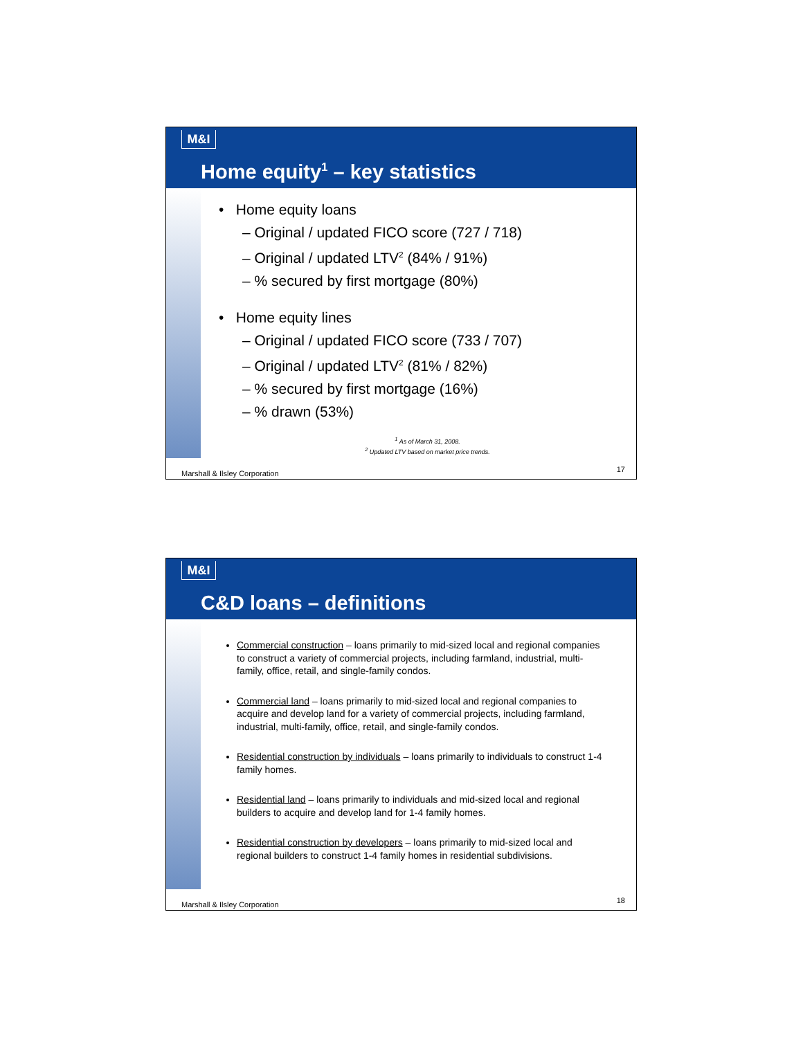M&I
Home equity<sup>1</sup> – key statistics
• Home equity loans
– Original / updated FICO score (727 / 718)
– Original / updated LTV<sup>2</sup> (84% / 91%)
– % secured by first mortgage (80%)
• Home equity lines
– Original / updated FICO score (733 / 707)
– Original / updated LTV<sup>2</sup> (81% / 82%)
– % secured by first mortgage (16%)
– % drawn (53%)
<sup>1</sup> As of March 31, 2008.
<sup>2</sup> Updated LTV based on market price trends.
Marshall & Ilsley Corporation 17
M&I
C&D loans – definitions
Commercial construction – loans primarily to mid-sized local and regional companies to construct a variety of commercial projects, including farmland, industrial, multi-family, office, retail, and single-family condos.
Commercial land – loans primarily to mid-sized local and regional companies to acquire and develop land for a variety of commercial projects, including farmland, industrial, multi-family, office, retail, and single-family condos.
Residential construction by individuals – loans primarily to individuals to construct 1-4 family homes.
Residential land – loans primarily to individuals and mid-sized local and regional builders to acquire and develop land for 1-4 family homes.
Residential construction by developers – loans primarily to mid-sized local and regional builders to construct 1-4 family homes in residential subdivisions.
Marshall & Ilsley Corporation 18